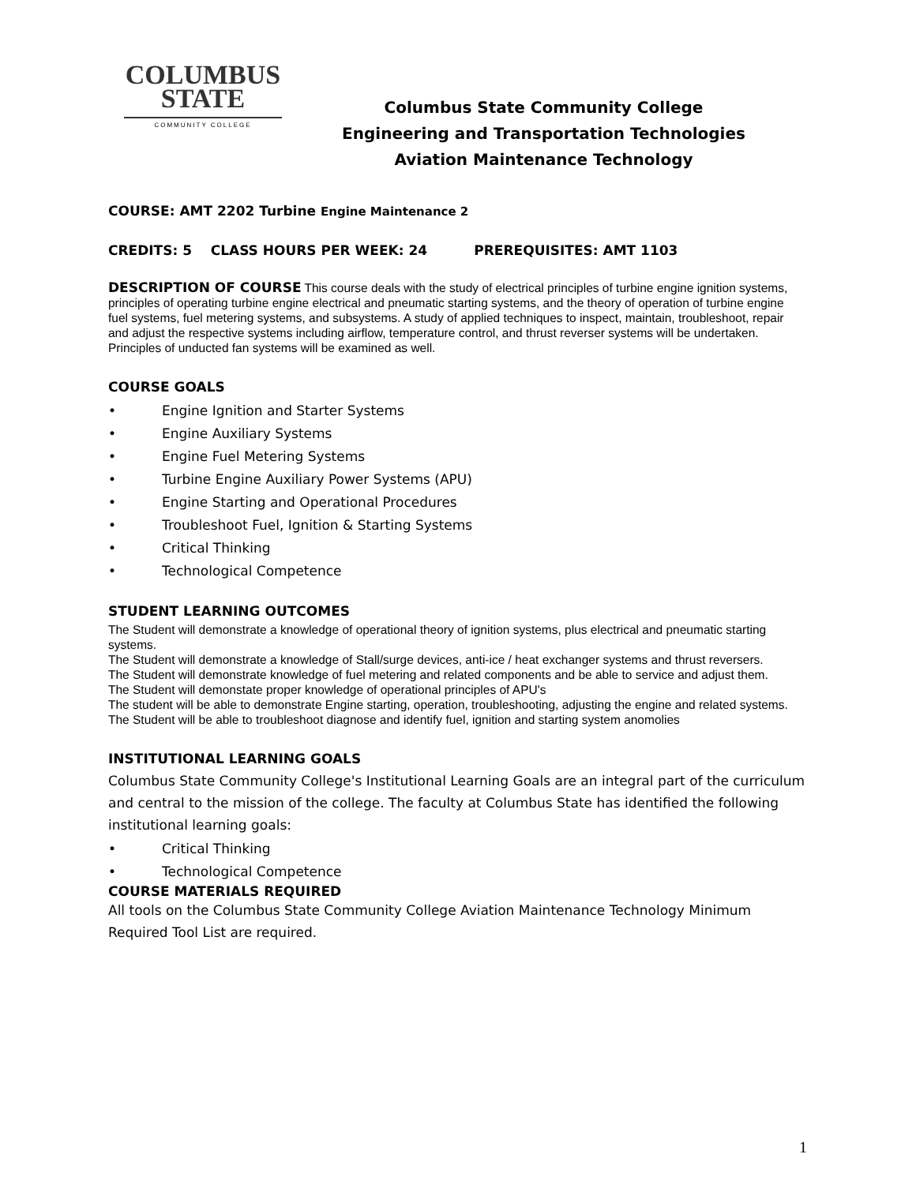COLUMBUS
STATE
COMMUNITY COLLEGE
Columbus State Community College
Engineering and Transportation Technologies
Aviation Maintenance Technology
COURSE: AMT 2202 Turbine Engine Maintenance 2
CREDITS: 5 CLASS HOURS PER WEEK: 24 PREREQUISITES: AMT 1103
DESCRIPTION OF COURSE This course deals with the study of electrical principles of turbine engine ignition systems, principles of operating turbine engine electrical and pneumatic starting systems, and the theory of operation of turbine engine fuel systems, fuel metering systems, and subsystems. A study of applied techniques to inspect, maintain, troubleshoot, repair and adjust the respective systems including airflow, temperature control, and thrust reverser systems will be undertaken. Principles of unducted fan systems will be examined as well.
COURSE GOALS
• Engine Ignition and Starter Systems
• Engine Auxiliary Systems
• Engine Fuel Metering Systems
• Turbine Engine Auxiliary Power Systems (APU)
• Engine Starting and Operational Procedures
• Troubleshoot Fuel, Ignition & Starting Systems
• Critical Thinking
• Technological Competence
STUDENT LEARNING OUTCOMES
The Student will demonstrate a knowledge of operational theory of ignition systems, plus electrical and pneumatic starting systems.
The Student will demonstrate a knowledge of Stall/surge devices, anti-ice / heat exchanger systems and thrust reversers.
The Student will demonstrate knowledge of fuel metering and related components and be able to service and adjust them.
The Student will demonstate proper knowledge of operational principles of APU's
The student will be able to demonstrate Engine starting, operation, troubleshooting, adjusting the engine and related systems.
The Student will be able to troubleshoot diagnose and identify fuel, ignition and starting system anomolies
INSTITUTIONAL LEARNING GOALS
Columbus State Community College's Institutional Learning Goals are an integral part of the curriculum and central to the mission of the college. The faculty at Columbus State has identified the following institutional learning goals:
• Critical Thinking
• Technological Competence
COURSE MATERIALS REQUIRED
All tools on the Columbus State Community College Aviation Maintenance Technology Minimum Required Tool List are required.
1